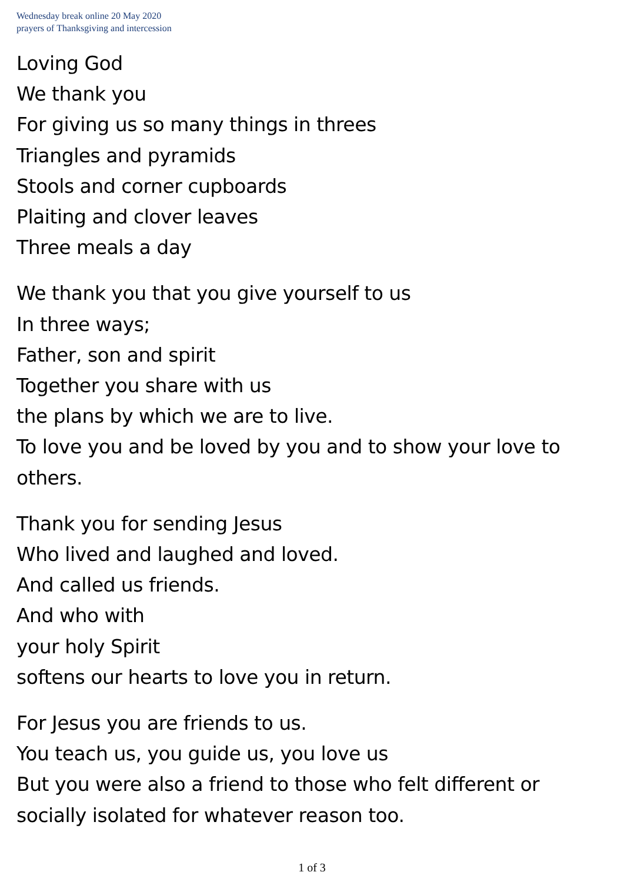Wednesday break online 20 May 2020
prayers of Thanksgiving and intercession
Loving God
We thank you
For giving us so many things in threes
Triangles and pyramids
Stools and corner cupboards
Plaiting and clover leaves
Three meals a day
We thank you that you give yourself to us
In three ways;
Father, son and spirit
Together you share with us
the plans by which we are to live.
To love you and be loved by you and to show your love to others.
Thank you for sending Jesus
Who lived and laughed and loved.
And called us friends.
And who with
your holy Spirit
softens our hearts to love you in return.
For Jesus you are friends to us.
You teach us, you guide us, you love us
But you were also a friend to those who felt different or socially isolated for whatever reason too.
1 of 3